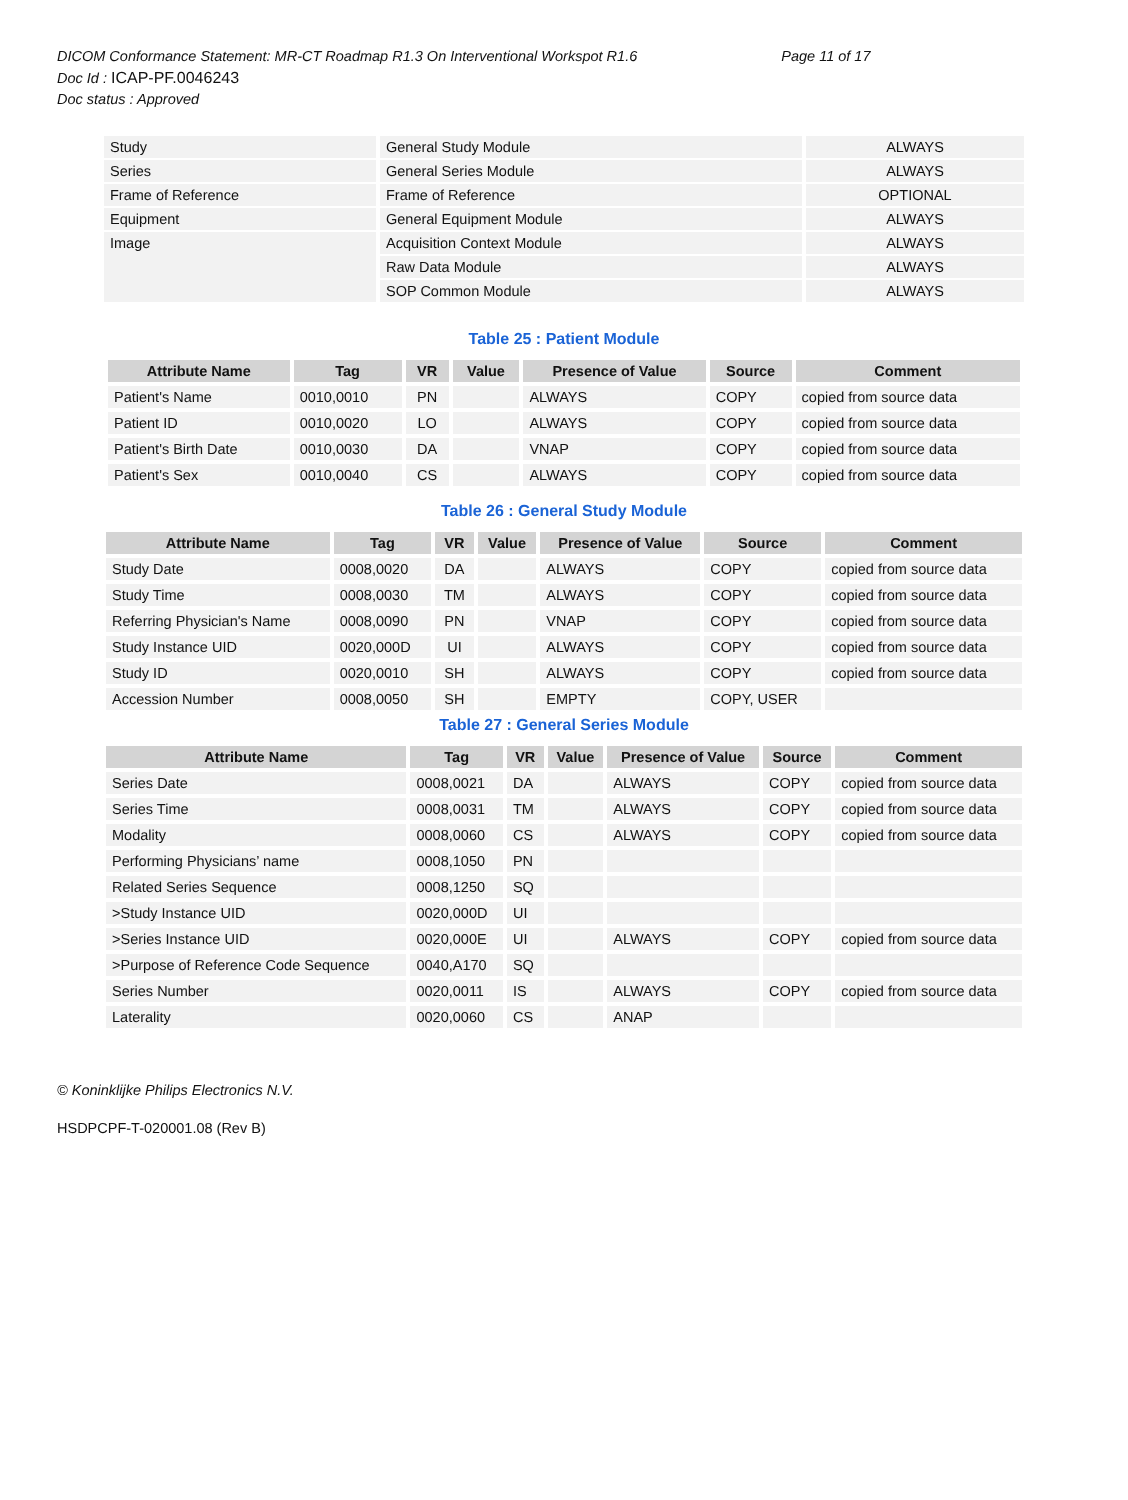DICOM Conformance Statement: MR-CT Roadmap R1.3 On Interventional Workspot R1.6 Page 11 of 17
Doc Id : ICAP-PF.0046243
Doc status : Approved
| Study | General Study Module | ALWAYS |
| Series | General Series Module | ALWAYS |
| Frame of Reference | Frame of Reference | OPTIONAL |
| Equipment | General Equipment Module | ALWAYS |
| Image | Acquisition Context Module | ALWAYS |
| | Raw Data Module | ALWAYS |
| | SOP Common Module | ALWAYS |
Table 25 : Patient Module
| Attribute Name | Tag | VR | Value | Presence of Value | Source | Comment |
| --- | --- | --- | --- | --- | --- | --- |
| Patient's Name | 0010,0010 | PN | | ALWAYS | COPY | copied from source data |
| Patient ID | 0010,0020 | LO | | ALWAYS | COPY | copied from source data |
| Patient's Birth Date | 0010,0030 | DA | | VNAP | COPY | copied from source data |
| Patient's Sex | 0010,0040 | CS | | ALWAYS | COPY | copied from source data |
Table 26 : General Study Module
| Attribute Name | Tag | VR | Value | Presence of Value | Source | Comment |
| --- | --- | --- | --- | --- | --- | --- |
| Study Date | 0008,0020 | DA | | ALWAYS | COPY | copied from source data |
| Study Time | 0008,0030 | TM | | ALWAYS | COPY | copied from source data |
| Referring Physician's Name | 0008,0090 | PN | | VNAP | COPY | copied from source data |
| Study Instance UID | 0020,000D | UI | | ALWAYS | COPY | copied from source data |
| Study ID | 0020,0010 | SH | | ALWAYS | COPY | copied from source data |
| Accession Number | 0008,0050 | SH | | EMPTY | COPY, USER | |
Table 27 : General Series Module
| Attribute Name | Tag | VR | Value | Presence of Value | Source | Comment |
| --- | --- | --- | --- | --- | --- | --- |
| Series Date | 0008,0021 | DA | | ALWAYS | COPY | copied from source data |
| Series Time | 0008,0031 | TM | | ALWAYS | COPY | copied from source data |
| Modality | 0008,0060 | CS | | ALWAYS | COPY | copied from source data |
| Performing Physicians’ name | 0008,1050 | PN | | | | |
| Related Series Sequence | 0008,1250 | SQ | | | | |
| >Study Instance UID | 0020,000D | UI | | | | |
| >Series Instance UID | 0020,000E | UI | | ALWAYS | COPY | copied from source data |
| >Purpose of Reference Code Sequence | 0040,A170 | SQ | | | | |
| Series Number | 0020,0011 | IS | | ALWAYS | COPY | copied from source data |
| Laterality | 0020,0060 | CS | | ANAP | | |
© Koninklijke Philips Electronics N.V.
HSDPCPF-T-020001.08 (Rev B)